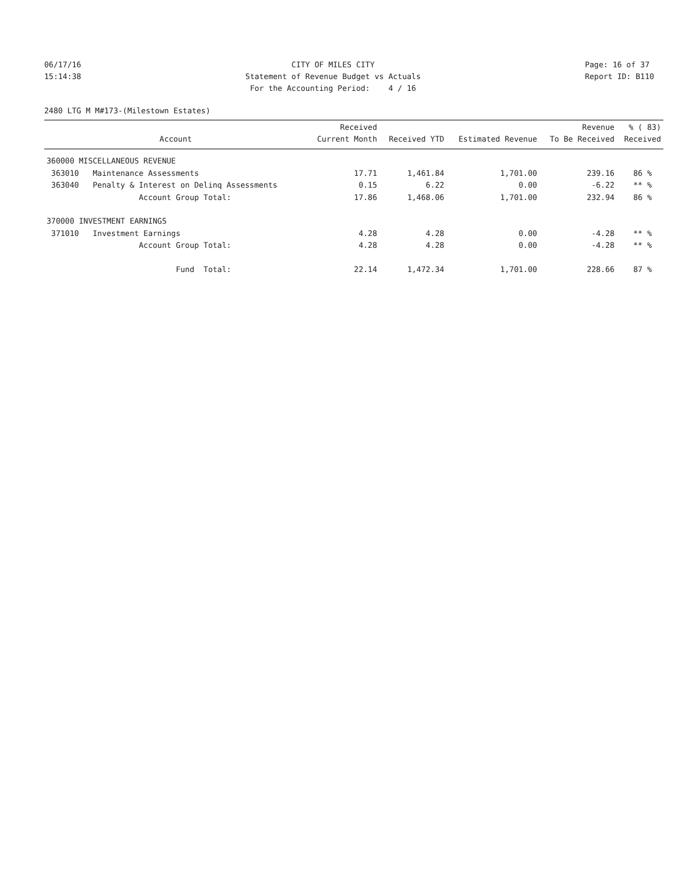06/17/16
15:14:38
CITY OF MILES CITY
Statement of Revenue Budget vs Actuals
For the Accounting Period: 4 / 16
Page: 16 of 37
Report ID: B110
2480 LTG M M#173-(Milestown Estates)
| Account | Received Current Month | Received YTD | Estimated Revenue | Revenue To Be Received | % ( 83) Received |
| --- | --- | --- | --- | --- | --- |
| 360000 MISCELLANEOUS REVENUE | | | | | |
| 363010 Maintenance Assessments | 17.71 | 1,461.84 | 1,701.00 | 239.16 | 86 % |
| 363040 Penalty & Interest on Delinq Assessments | 0.15 | 6.22 | 0.00 | -6.22 | ** % |
| Account Group Total: | 17.86 | 1,468.06 | 1,701.00 | 232.94 | 86 % |
| 370000 INVESTMENT EARNINGS | | | | | |
| 371010 Investment Earnings | 4.28 | 4.28 | 0.00 | -4.28 | ** % |
| Account Group Total: | 4.28 | 4.28 | 0.00 | -4.28 | ** % |
| Fund Total: | 22.14 | 1,472.34 | 1,701.00 | 228.66 | 87 % |